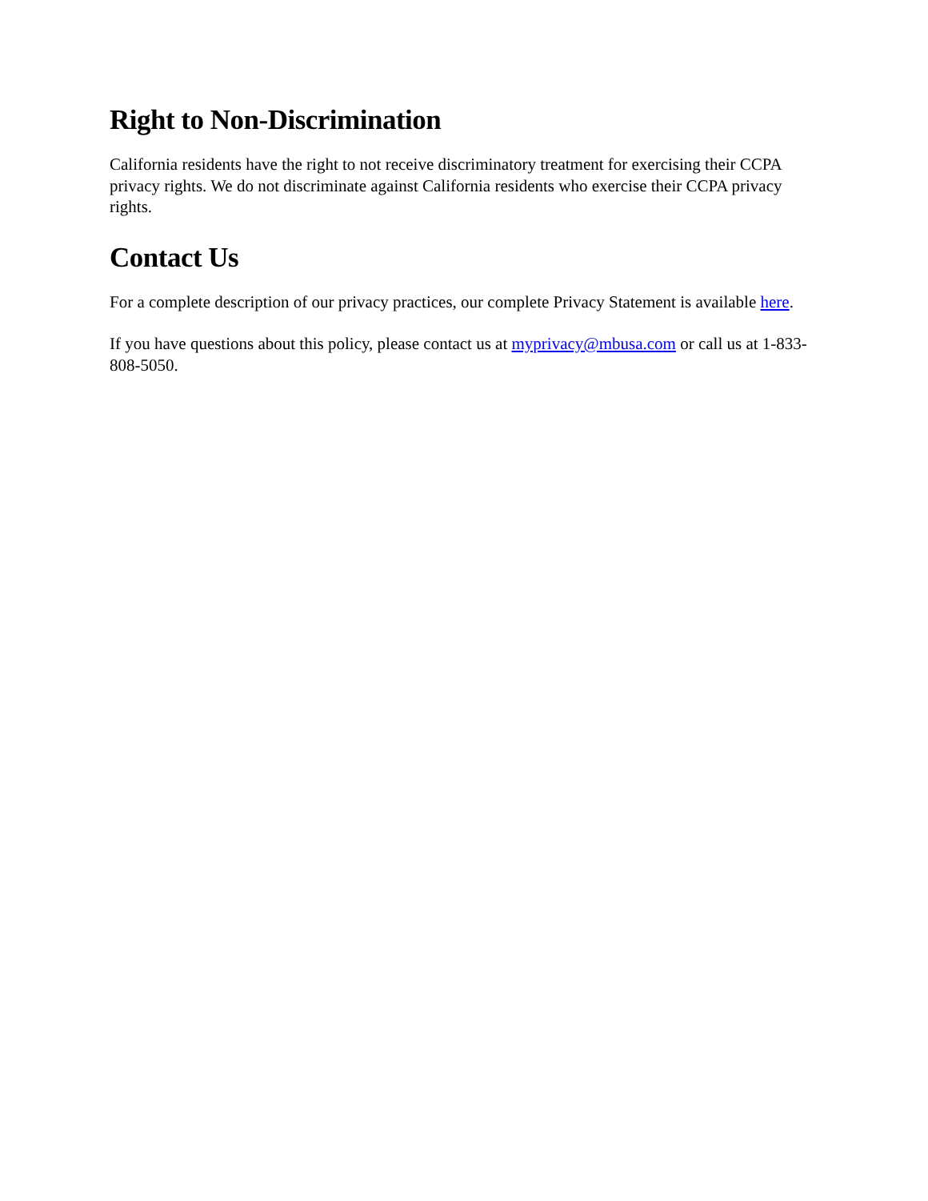Right to Non-Discrimination
California residents have the right to not receive discriminatory treatment for exercising their CCPA privacy rights. We do not discriminate against California residents who exercise their CCPA privacy rights.
Contact Us
For a complete description of our privacy practices, our complete Privacy Statement is available here.
If you have questions about this policy, please contact us at myprivacy@mbusa.com or call us at 1-833-808-5050.